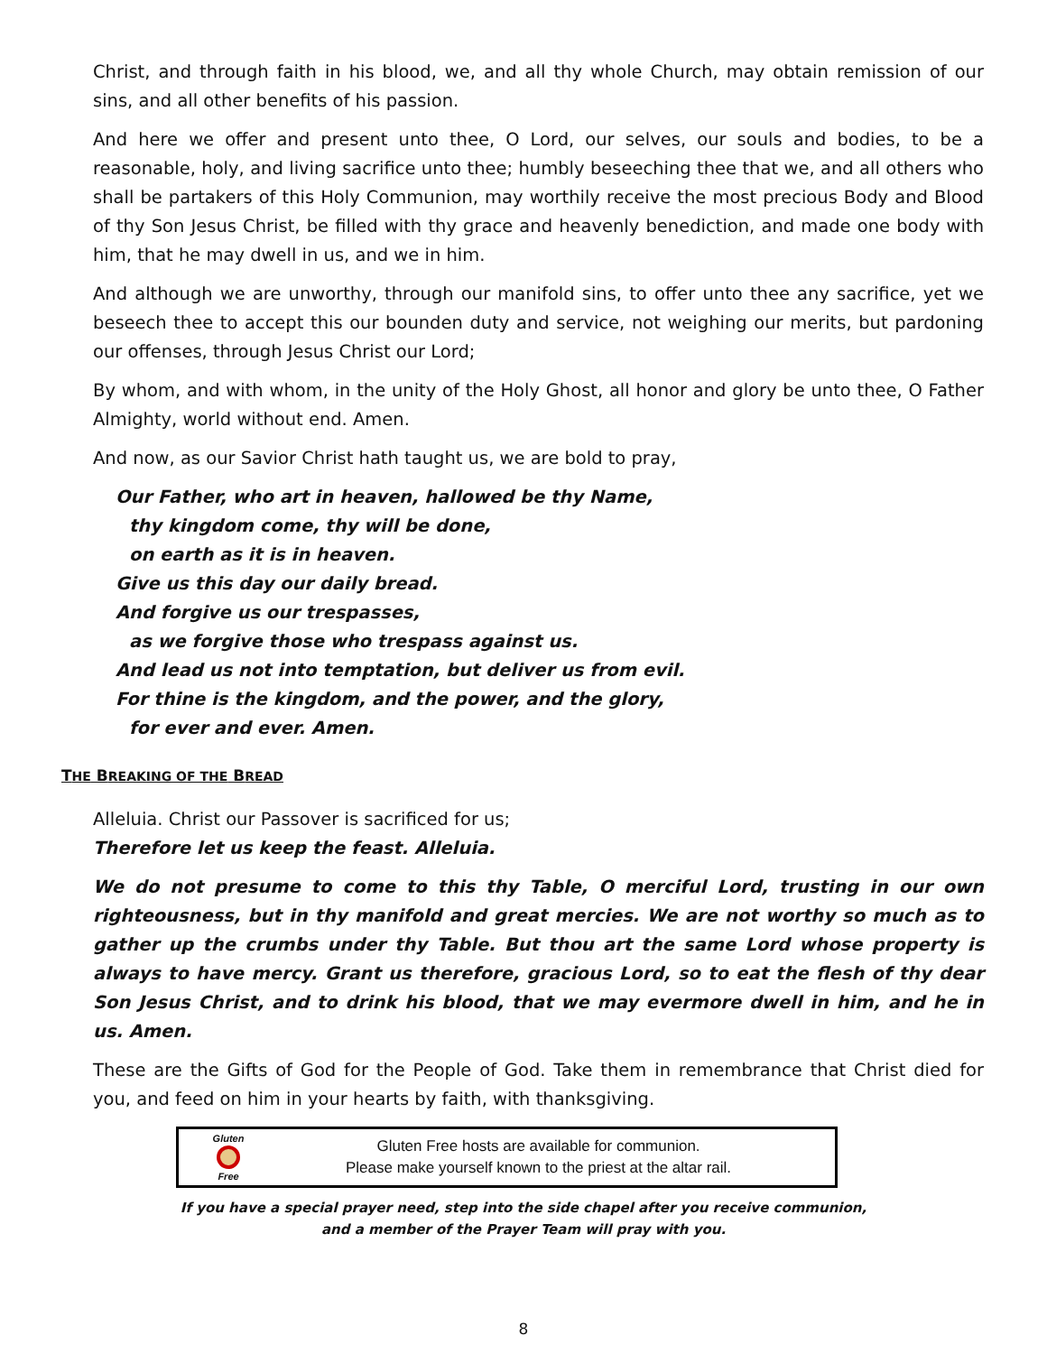Christ, and through faith in his blood, we, and all thy whole Church, may obtain remission of our sins, and all other benefits of his passion.
And here we offer and present unto thee, O Lord, our selves, our souls and bodies, to be a reasonable, holy, and living sacrifice unto thee; humbly beseeching thee that we, and all others who shall be partakers of this Holy Communion, may worthily receive the most precious Body and Blood of thy Son Jesus Christ, be filled with thy grace and heavenly benediction, and made one body with him, that he may dwell in us, and we in him.
And although we are unworthy, through our manifold sins, to offer unto thee any sacrifice, yet we beseech thee to accept this our bounden duty and service, not weighing our merits, but pardoning our offenses, through Jesus Christ our Lord;
By whom, and with whom, in the unity of the Holy Ghost, all honor and glory be unto thee, O Father Almighty, world without end. Amen.
And now, as our Savior Christ hath taught us, we are bold to pray,
Our Father, who art in heaven, hallowed be thy Name,
thy kingdom come, thy will be done,
on earth as it is in heaven.
Give us this day our daily bread.
And forgive us our trespasses,
as we forgive those who trespass against us.
And lead us not into temptation, but deliver us from evil.
For thine is the kingdom, and the power, and the glory,
for ever and ever. Amen.
THE BREAKING OF THE BREAD
Alleluia. Christ our Passover is sacrificed for us;
Therefore let us keep the feast. Alleluia.
We do not presume to come to this thy Table, O merciful Lord, trusting in our own righteousness, but in thy manifold and great mercies. We are not worthy so much as to gather up the crumbs under thy Table. But thou art the same Lord whose property is always to have mercy. Grant us therefore, gracious Lord, so to eat the flesh of thy dear Son Jesus Christ, and to drink his blood, that we may evermore dwell in him, and he in us. Amen.
These are the Gifts of God for the People of God. Take them in remembrance that Christ died for you, and feed on him in your hearts by faith, with thanksgiving.
Gluten
Free
Gluten Free hosts are available for communion.
Please make yourself known to the priest at the altar rail.
If you have a special prayer need, step into the side chapel after you receive communion,
and a member of the Prayer Team will pray with you.
8